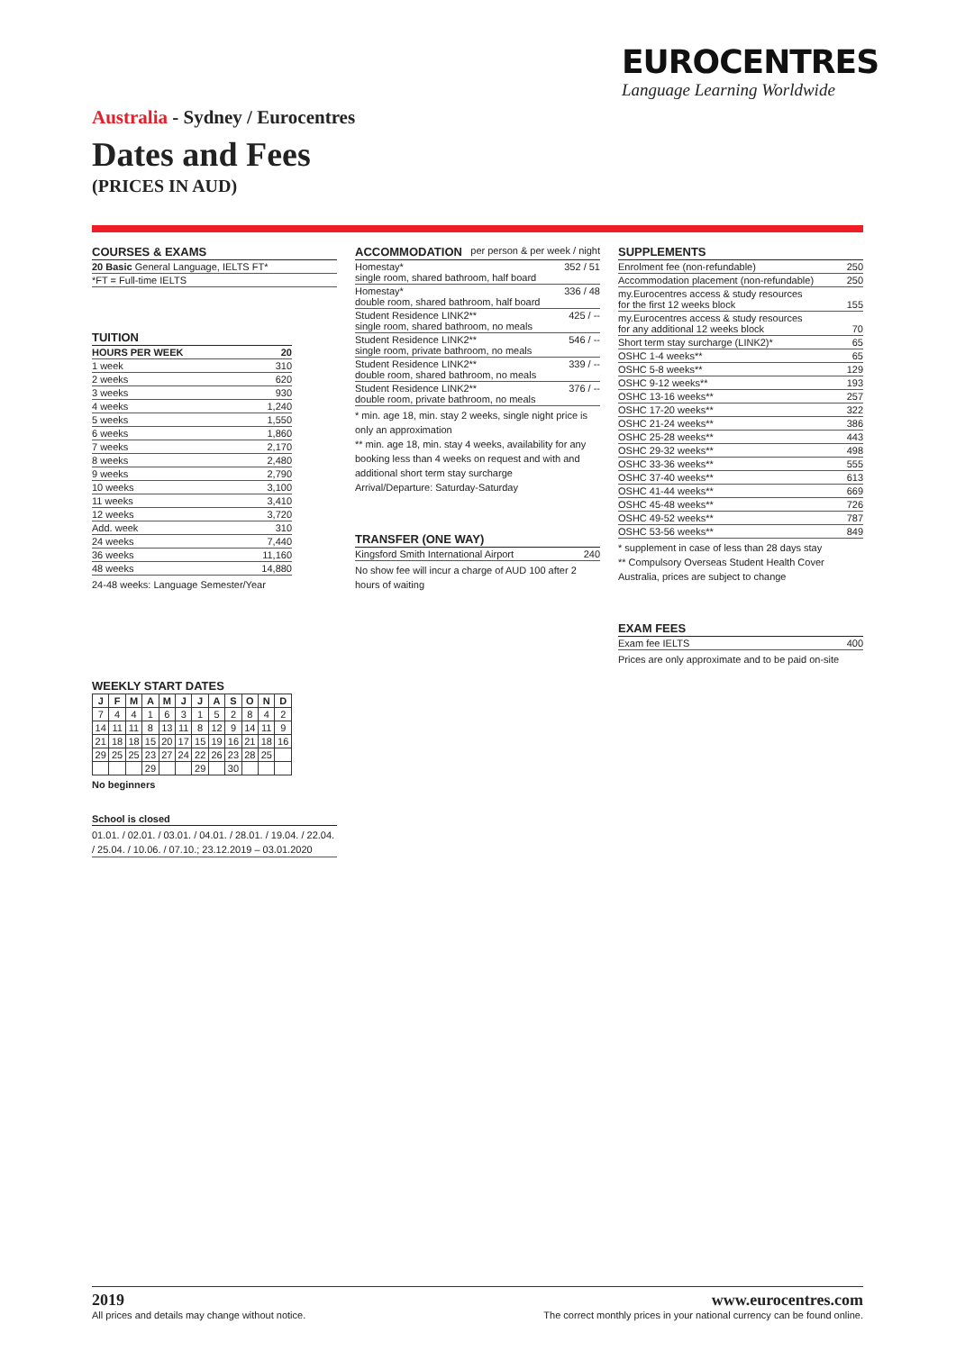EUROCENTRES
Language Learning Worldwide
Australia - Sydney / Eurocentres
Dates and Fees
(PRICES IN AUD)
COURSES & EXAMS
| 20 Basic General Language, IELTS FT* |
| *FT = Full-time IELTS |
TUITION
| HOURS PER WEEK | 20 |
| --- | --- |
| 1 week | 310 |
| 2 weeks | 620 |
| 3 weeks | 930 |
| 4 weeks | 1,240 |
| 5 weeks | 1,550 |
| 6 weeks | 1,860 |
| 7 weeks | 2,170 |
| 8 weeks | 2,480 |
| 9 weeks | 2,790 |
| 10 weeks | 3,100 |
| 11 weeks | 3,410 |
| 12 weeks | 3,720 |
| Add. week | 310 |
| 24 weeks | 7,440 |
| 36 weeks | 11,160 |
| 48 weeks | 14,880 |
24-48 weeks: Language Semester/Year
WEEKLY START DATES
| J | F | M | A | M | J | J | A | S | O | N | D |
| --- | --- | --- | --- | --- | --- | --- | --- | --- | --- | --- | --- |
| 7 | 4 | 4 | 1 | 6 | 3 | 1 | 5 | 2 | 8 | 4 | 2 |
| 14 | 11 | 11 | 8 | 13 | 11 | 8 | 12 | 9 | 14 | 11 | 9 |
| 21 | 18 | 18 | 15 | 20 | 17 | 15 | 19 | 16 | 21 | 18 | 16 |
| 29 | 25 | 25 | 23 | 27 | 24 | 22 | 26 | 23 | 28 | 25 | |
| | | | 29 | | | 29 | | 30 | | | |
No beginners
School is closed
01.01. / 02.01. / 03.01. / 04.01. / 28.01. / 19.04. / 22.04. / 25.04. / 10.06. / 07.10.; 23.12.2019 – 03.01.2020
ACCOMMODATION per person & per week / night
| Homestay* single room, shared bathroom, half board | 352 / 51 |
| Homestay* double room, shared bathroom, half board | 336 / 48 |
| Student Residence LINK2** single room, shared bathroom, no meals | 425 / -- |
| Student Residence LINK2** single room, private bathroom, no meals | 546 / -- |
| Student Residence LINK2** double room, shared bathroom, no meals | 339 / -- |
| Student Residence LINK2** double room, private bathroom, no meals | 376 / -- |
* min. age 18, min. stay 2 weeks, single night price is only an approximation
** min. age 18, min. stay 4 weeks, availability for any booking less than 4 weeks on request and with and additional short term stay surcharge
Arrival/Departure: Saturday-Saturday
TRANSFER (ONE WAY)
| Kingsford Smith International Airport | 240 |
No show fee will incur a charge of AUD 100 after 2 hours of waiting
SUPPLEMENTS
| Enrolment fee (non-refundable) | 250 |
| Accommodation placement (non-refundable) | 250 |
| my.Eurocentres access & study resources for the first 12 weeks block | 155 |
| my.Eurocentres access & study resources for any additional 12 weeks block | 70 |
| Short term stay surcharge (LINK2)* | 65 |
| OSHC 1-4 weeks** | 65 |
| OSHC 5-8 weeks** | 129 |
| OSHC 9-12 weeks** | 193 |
| OSHC 13-16 weeks** | 257 |
| OSHC 17-20 weeks** | 322 |
| OSHC 21-24 weeks** | 386 |
| OSHC 25-28 weeks** | 443 |
| OSHC 29-32 weeks** | 498 |
| OSHC 33-36 weeks** | 555 |
| OSHC 37-40 weeks** | 613 |
| OSHC 41-44 weeks** | 669 |
| OSHC 45-48 weeks** | 726 |
| OSHC 49-52 weeks** | 787 |
| OSHC 53-56 weeks** | 849 |
* supplement in case of less than 28 days stay
** Compulsory Overseas Student Health Cover Australia, prices are subject to change
EXAM FEES
| Exam fee IELTS | 400 |
Prices are only approximate and to be paid on-site
2019
All prices and details may change without notice.
www.eurocentres.com
The correct monthly prices in your national currency can be found online.